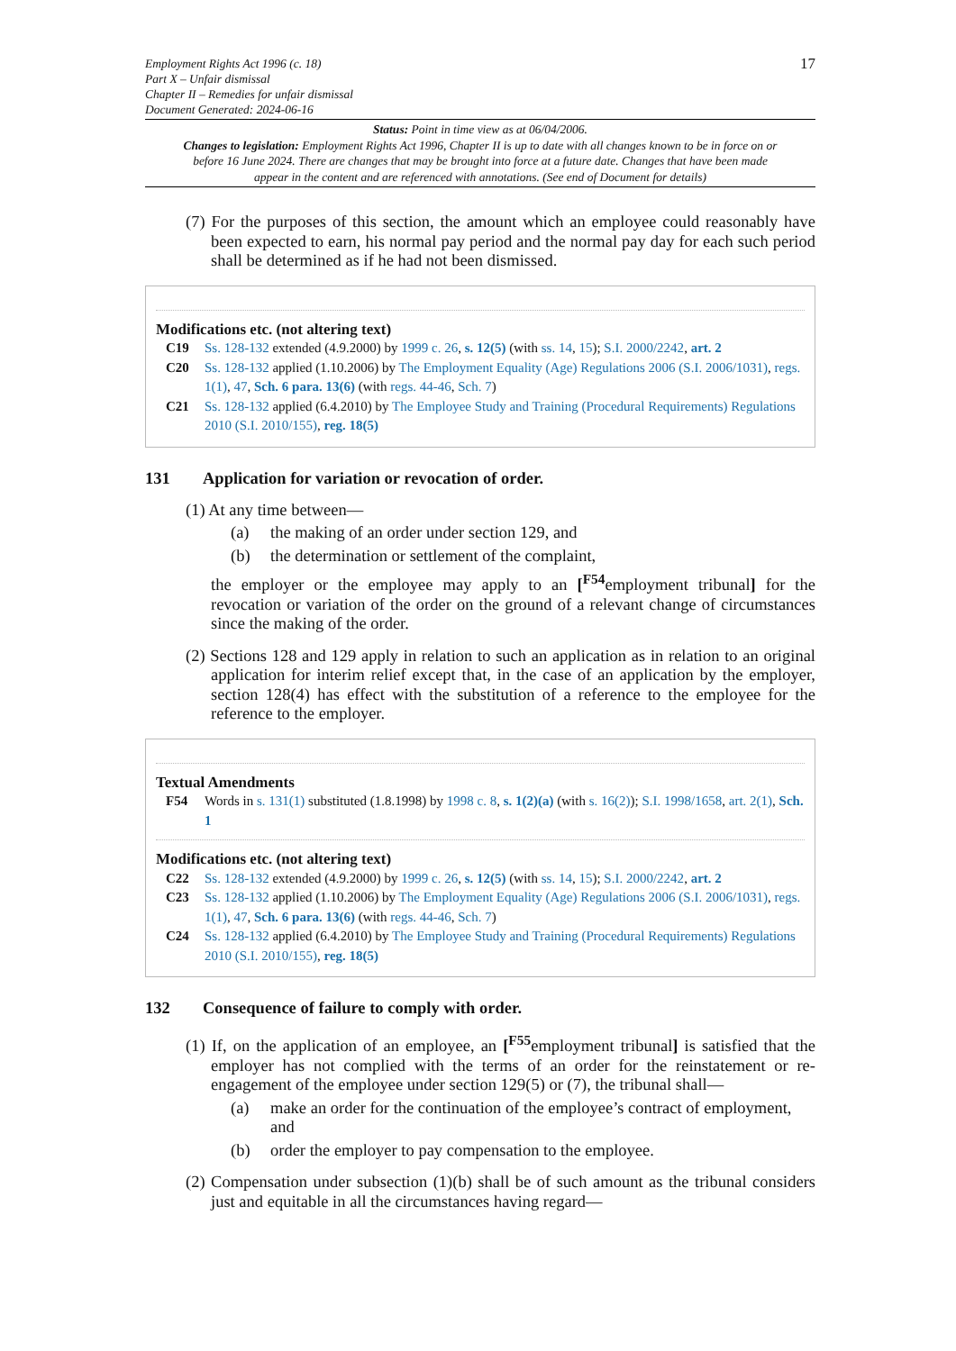Employment Rights Act 1996 (c. 18)
Part X – Unfair dismissal
Chapter II – Remedies for unfair dismissal
Document Generated: 2024-06-16
17
Status: Point in time view as at 06/04/2006.
Changes to legislation: Employment Rights Act 1996, Chapter II is up to date with all changes known to be in force on or before 16 June 2024. There are changes that may be brought into force at a future date. Changes that have been made appear in the content and are referenced with annotations. (See end of Document for details)
(7) For the purposes of this section, the amount which an employee could reasonably have been expected to earn, his normal pay period and the normal pay day for each such period shall be determined as if he had not been dismissed.
Modifications etc. (not altering text)
C19 Ss. 128-132 extended (4.9.2000) by 1999 c. 26, s. 12(5) (with ss. 14, 15); S.I. 2000/2242, art. 2
C20 Ss. 128-132 applied (1.10.2006) by The Employment Equality (Age) Regulations 2006 (S.I. 2006/1031), regs. 1(1), 47, Sch. 6 para. 13(6) (with regs. 44-46, Sch. 7)
C21 Ss. 128-132 applied (6.4.2010) by The Employee Study and Training (Procedural Requirements) Regulations 2010 (S.I. 2010/155), reg. 18(5)
131 Application for variation or revocation of order.
(1) At any time between—
(a) the making of an order under section 129, and
(b) the determination or settlement of the complaint,
the employer or the employee may apply to an [<sup>F54</sup>employment tribunal] for the revocation or variation of the order on the ground of a relevant change of circumstances since the making of the order.
(2) Sections 128 and 129 apply in relation to such an application as in relation to an original application for interim relief except that, in the case of an application by the employer, section 128(4) has effect with the substitution of a reference to the employee for the reference to the employer.
Textual Amendments
F54 Words in s. 131(1) substituted (1.8.1998) by 1998 c. 8, s. 1(2)(a) (with s. 16(2)); S.I. 1998/1658, art. 2(1), Sch. 1
Modifications etc. (not altering text)
C22 Ss. 128-132 extended (4.9.2000) by 1999 c. 26, s. 12(5) (with ss. 14, 15); S.I. 2000/2242, art. 2
C23 Ss. 128-132 applied (1.10.2006) by The Employment Equality (Age) Regulations 2006 (S.I. 2006/1031), regs. 1(1), 47, Sch. 6 para. 13(6) (with regs. 44-46, Sch. 7)
C24 Ss. 128-132 applied (6.4.2010) by The Employee Study and Training (Procedural Requirements) Regulations 2010 (S.I. 2010/155), reg. 18(5)
132 Consequence of failure to comply with order.
(1) If, on the application of an employee, an [<sup>F55</sup>employment tribunal] is satisfied that the employer has not complied with the terms of an order for the reinstatement or re-engagement of the employee under section 129(5) or (7), the tribunal shall—
(a) make an order for the continuation of the employee’s contract of employment, and
(b) order the employer to pay compensation to the employee.
(2) Compensation under subsection (1)(b) shall be of such amount as the tribunal considers just and equitable in all the circumstances having regard—